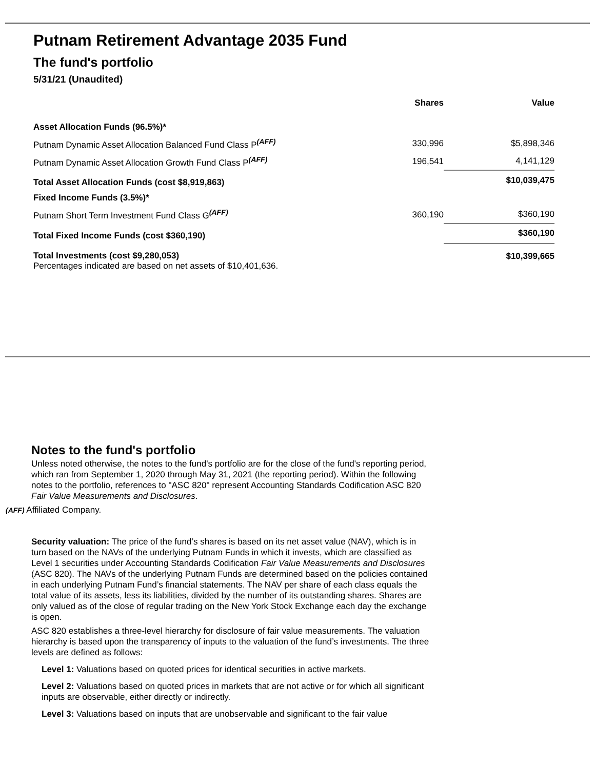Putnam Retirement Advantage 2035 Fund
The fund's portfolio
5/31/21 (Unaudited)
| | Shares | Value |
| --- | --- | --- |
| Asset Allocation Funds (96.5%)* | | |
| Putnam Dynamic Asset Allocation Balanced Fund Class P<sup>(AFF)</sup> | 330,996 | $5,898,346 |
| Putnam Dynamic Asset Allocation Growth Fund Class P<sup>(AFF)</sup> | 196,541 | 4,141,129 |
| Total Asset Allocation Funds (cost $8,919,863) | | $10,039,475 |
| Fixed Income Funds (3.5%)* | | |
| Putnam Short Term Investment Fund Class G<sup>(AFF)</sup> | 360,190 | $360,190 |
| Total Fixed Income Funds (cost $360,190) | | $360,190 |
| Total Investments (cost $9,280,053) Percentages indicated are based on net assets of $10,401,636. | | $10,399,665 |
Notes to the fund's portfolio
Unless noted otherwise, the notes to the fund's portfolio are for the close of the fund's reporting period, which ran from September 1, 2020 through May 31, 2021 (the reporting period). Within the following notes to the portfolio, references to "ASC 820" represent Accounting Standards Codification ASC 820 Fair Value Measurements and Disclosures.
(AFF) Affiliated Company.
Security valuation: The price of the fund’s shares is based on its net asset value (NAV), which is in turn based on the NAVs of the underlying Putnam Funds in which it invests, which are classified as Level 1 securities under Accounting Standards Codification Fair Value Measurements and Disclosures (ASC 820). The NAVs of the underlying Putnam Funds are determined based on the policies contained in each underlying Putnam Fund’s financial statements. The NAV per share of each class equals the total value of its assets, less its liabilities, divided by the number of its outstanding shares. Shares are only valued as of the close of regular trading on the New York Stock Exchange each day the exchange is open.
ASC 820 establishes a three-level hierarchy for disclosure of fair value measurements. The valuation hierarchy is based upon the transparency of inputs to the valuation of the fund’s investments. The three levels are defined as follows:
Level 1: Valuations based on quoted prices for identical securities in active markets.
Level 2: Valuations based on quoted prices in markets that are not active or for which all significant inputs are observable, either directly or indirectly.
Level 3: Valuations based on inputs that are unobservable and significant to the fair value